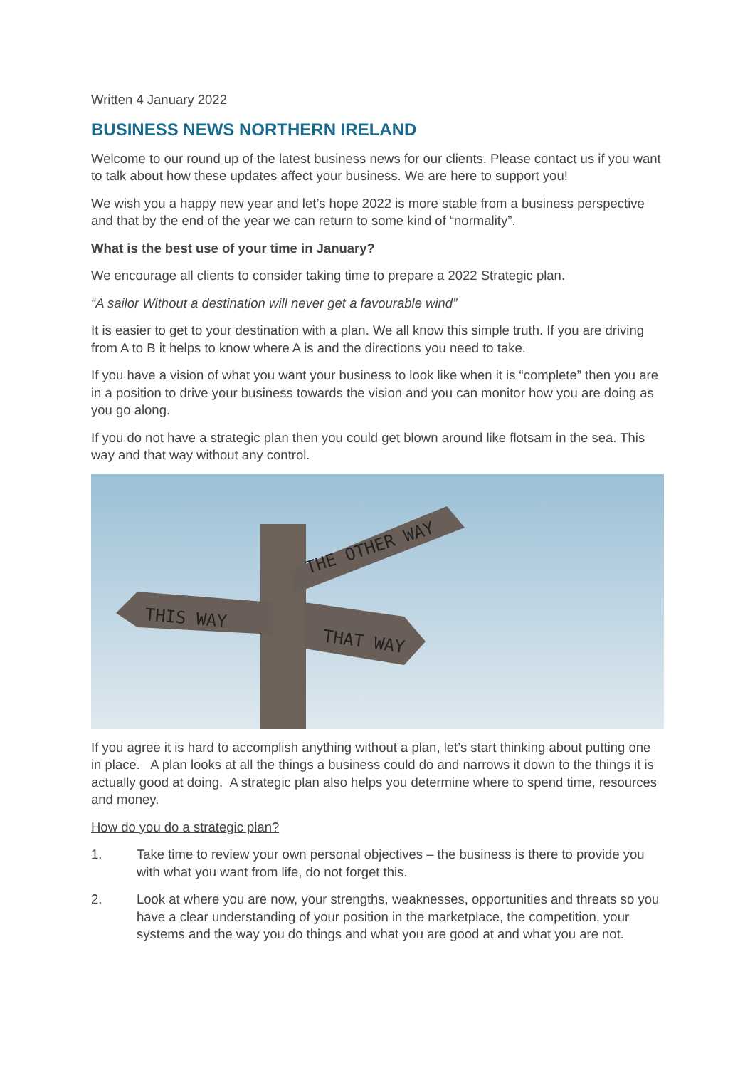Written 4 January 2022
BUSINESS NEWS NORTHERN IRELAND
Welcome to our round up of the latest business news for our clients. Please contact us if you want to talk about how these updates affect your business. We are here to support you!
We wish you a happy new year and let’s hope 2022 is more stable from a business perspective and that by the end of the year we can return to some kind of “normality”.
What is the best use of your time in January?
We encourage all clients to consider taking time to prepare a 2022 Strategic plan.
“A sailor Without a destination will never get a favourable wind”
It is easier to get to your destination with a plan. We all know this simple truth. If you are driving from A to B it helps to know where A is and the directions you need to take.
If you have a vision of what you want your business to look like when it is “complete” then you are in a position to drive your business towards the vision and you can monitor how you are doing as you go along.
If you do not have a strategic plan then you could get blown around like flotsam in the sea. This way and that way without any control.
THE OTHER WAY
THIS WAY
THAT WAY
If you agree it is hard to accomplish anything without a plan, let’s start thinking about putting one in place. A plan looks at all the things a business could do and narrows it down to the things it is actually good at doing. A strategic plan also helps you determine where to spend time, resources and money.
How do you do a strategic plan?
1. Take time to review your own personal objectives – the business is there to provide you with what you want from life, do not forget this.
2. Look at where you are now, your strengths, weaknesses, opportunities and threats so you have a clear understanding of your position in the marketplace, the competition, your systems and the way you do things and what you are good at and what you are not.